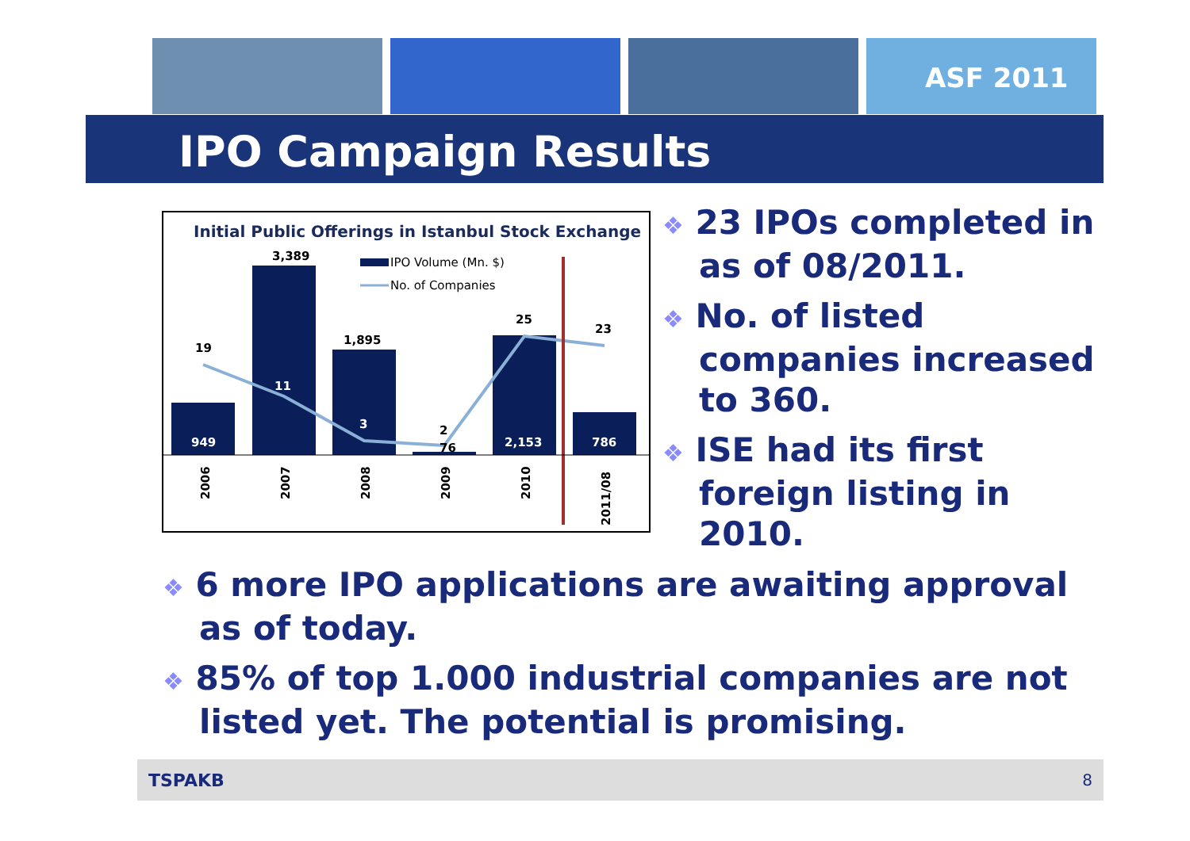ASF 2011
IPO Campaign Results
Initial Public Offerings in Istanbul Stock Exchange
IPO Volume (Mn. $)
No. of Companies
949
11
3
2,153
786
3,389
1,895
19
25
23
2
76
2006
2007
2008
2009
2010
2011/08
❖ 23 IPOs completed in as of 08/2011.
❖ No. of listed companies increased to 360.
❖ ISE had its first foreign listing in 2010.
❖ 6 more IPO applications are awaiting approval as of today.
❖ 85% of top 1.000 industrial companies are not listed yet. The potential is promising.
TSPAKB 8